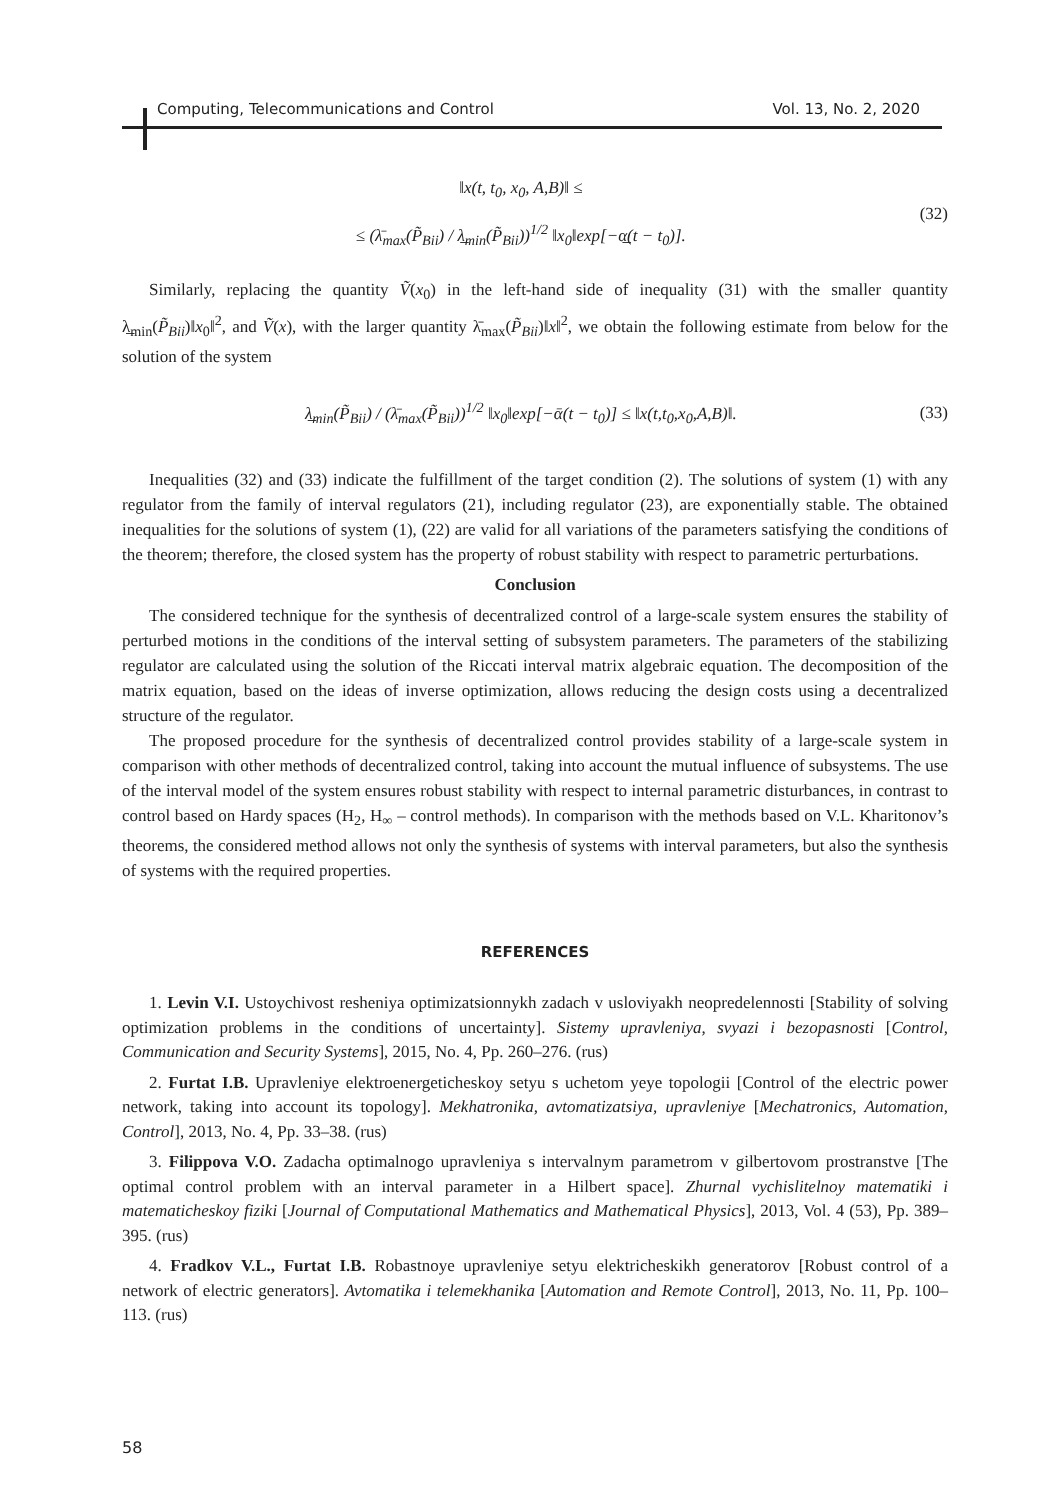Computing, Telecommunications and Control Vol. 13, No. 2, 2020
‖x(t, t<sub>0</sub>, x<sub>0</sub>, A,B)‖ ≤
≤ (λ̄<sub>max</sub>(P̃<sub>Bii</sub>) / λ̲<sub>min</sub>(P̃<sub>Bii</sub>))<sup>1/2</sup> ‖x<sub>0</sub>‖exp[−α̲(t − t<sub>0</sub>)].
(32)
Similarly, replacing the quantity Ṽ(x<sub>0</sub>) in the left-hand side of inequality (31) with the smaller quantity λ̲<sub>min</sub>(P̃<sub>Bii</sub>)‖x<sub>0</sub>‖<sup>2</sup>, and Ṽ(x), with the larger quantity λ̄<sub>max</sub>(P̃<sub>Bii</sub>)‖x‖<sup>2</sup>, we obtain the following estimate from below for the solution of the system
λ̲<sub>min</sub>(P̃<sub>Bii</sub>) / (λ̄<sub>max</sub>(P̃<sub>Bii</sub>))<sup>1/2</sup> ‖x<sub>0</sub>‖exp[−ᾱ(t − t<sub>0</sub>)] ≤ ‖x(t,t<sub>0</sub>,x<sub>0</sub>,A,B)‖.
(33)
Inequalities (32) and (33) indicate the fulfillment of the target condition (2). The solutions of system (1) with any regulator from the family of interval regulators (21), including regulator (23), are exponentially stable. The obtained inequalities for the solutions of system (1), (22) are valid for all variations of the parameters satisfying the conditions of the theorem; therefore, the closed system has the property of robust stability with respect to parametric perturbations.
Conclusion
The considered technique for the synthesis of decentralized control of a large-scale system ensures the stability of perturbed motions in the conditions of the interval setting of subsystem parameters. The parameters of the stabilizing regulator are calculated using the solution of the Riccati interval matrix algebraic equation. The decomposition of the matrix equation, based on the ideas of inverse optimization, allows reducing the design costs using a decentralized structure of the regulator.
The proposed procedure for the synthesis of decentralized control provides stability of a large-scale system in comparison with other methods of decentralized control, taking into account the mutual influence of subsystems. The use of the interval model of the system ensures robust stability with respect to internal parametric disturbances, in contrast to control based on Hardy spaces (H<sub>2</sub>, H<sub>∞</sub> – control methods). In comparison with the methods based on V.L. Kharitonov’s theorems, the considered method allows not only the synthesis of systems with interval parameters, but also the synthesis of systems with the required properties.
REFERENCES
1. Levin V.I. Ustoychivost resheniya optimizatsionnykh zadach v usloviyakh neopredelennosti [Stability of solving optimization problems in the conditions of uncertainty]. Sistemy upravleniya, svyazi i bezopasnosti [Control, Communication and Security Systems], 2015, No. 4, Pp. 260–276. (rus)
2. Furtat I.B. Upravleniye elektroenergeticheskoy setyu s uchetom yeye topologii [Control of the electric power network, taking into account its topology]. Mekhatronika, avtomatizatsiya, upravleniye [Mechatronics, Automation, Control], 2013, No. 4, Pp. 33–38. (rus)
3. Filippova V.O. Zadacha optimalnogo upravleniya s intervalnym parametrom v gilbertovom prostranstve [The optimal control problem with an interval parameter in a Hilbert space]. Zhurnal vychislitelnoy matematiki i matematicheskoy fiziki [Journal of Computational Mathematics and Mathematical Physics], 2013, Vol. 4 (53), Pp. 389–395. (rus)
4. Fradkov V.L., Furtat I.B. Robastnoye upravleniye setyu elektricheskikh generatorov [Robust control of a network of electric generators]. Avtomatika i telemekhanika [Automation and Remote Control], 2013, No. 11, Pp. 100–113. (rus)
58